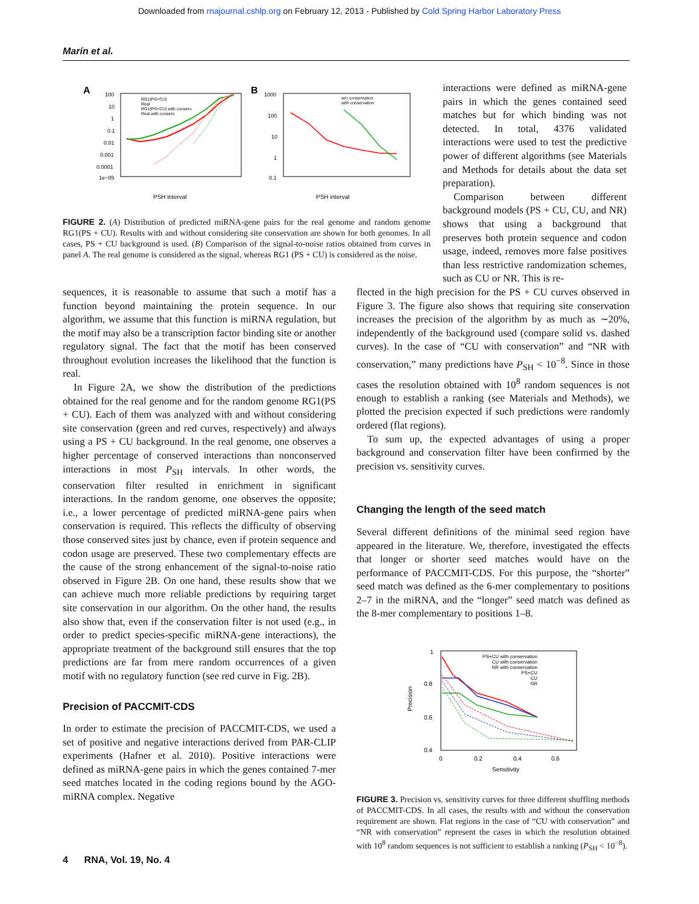Downloaded from rnajournal.cshlp.org on February 12, 2013 - Published by Cold Spring Harbor Laboratory Press
Marín et al.
A
100
10
1
0.1
0.01
0.001
0.0001
1e−05
PSH interval
RG1(PS+CU)
Real
RG1(PS+CU) with conserv.
Real with conserv.
B
1000
100
10
1
0.1
PSH interval
w/o conservation
with conservation
FIGURE 2. (A) Distribution of predicted miRNA-gene pairs for the real genome and random genome RG1(PS + CU). Results with and without considering site conservation are shown for both genomes. In all cases, PS + CU background is used. (B) Comparison of the signal-to-noise ratios obtained from curves in panel A. The real genome is considered as the signal, whereas RG1 (PS + CU) is considered as the noise.
interactions were defined as miRNA-gene pairs in which the genes contained seed matches but for which binding was not detected. In total, 4376 validated interactions were used to test the predictive power of different algorithms (see Materials and Methods for details about the data set preparation).
Comparison between different background models (PS + CU, CU, and NR) shows that using a background that preserves both protein sequence and codon usage, indeed, removes more false positives than less restrictive randomization schemes, such as CU or NR. This is re-
sequences, it is reasonable to assume that such a motif has a function beyond maintaining the protein sequence. In our algorithm, we assume that this function is miRNA regulation, but the motif may also be a transcription factor binding site or another regulatory signal. The fact that the motif has been conserved throughout evolution increases the likelihood that the function is real.
In Figure 2A, we show the distribution of the predictions obtained for the real genome and for the random genome RG1(PS + CU). Each of them was analyzed with and without considering site conservation (green and red curves, respectively) and always using a PS + CU background. In the real genome, one observes a higher percentage of conserved interactions than nonconserved interactions in most P<sub>SH</sub> intervals. In other words, the conservation filter resulted in enrichment in significant interactions. In the random genome, one observes the opposite; i.e., a lower percentage of predicted miRNA-gene pairs when conservation is required. This reflects the difficulty of observing those conserved sites just by chance, even if protein sequence and codon usage are preserved. These two complementary effects are the cause of the strong enhancement of the signal-to-noise ratio observed in Figure 2B. On one hand, these results show that we can achieve much more reliable predictions by requiring target site conservation in our algorithm. On the other hand, the results also show that, even if the conservation filter is not used (e.g., in order to predict species-specific miRNA-gene interactions), the appropriate treatment of the background still ensures that the top predictions are far from mere random occurrences of a given motif with no regulatory function (see red curve in Fig. 2B).
Precision of PACCMIT-CDS
In order to estimate the precision of PACCMIT-CDS, we used a set of positive and negative interactions derived from PAR-CLIP experiments (Hafner et al. 2010). Positive interactions were defined as miRNA-gene pairs in which the genes contained 7-mer seed matches located in the coding regions bound by the AGO-miRNA complex. Negative
flected in the high precision for the PS + CU curves observed in Figure 3. The figure also shows that requiring site conservation increases the precision of the algorithm by as much as ∼20%, independently of the background used (compare solid vs. dashed curves). In the case of “CU with conservation” and “NR with conservation,” many predictions have P<sub>SH</sub> < 10<sup>−8</sup>. Since in those cases the resolution obtained with 10<sup>8</sup> random sequences is not enough to establish a ranking (see Materials and Methods), we plotted the precision expected if such predictions were randomly ordered (flat regions).
To sum up, the expected advantages of using a proper background and conservation filter have been confirmed by the precision vs. sensitivity curves.
Changing the length of the seed match
Several different definitions of the minimal seed region have appeared in the literature. We, therefore, investigated the effects that longer or shorter seed matches would have on the performance of PACCMIT-CDS. For this purpose, the “shorter” seed match was defined as the 6-mer complementary to positions 2–7 in the miRNA, and the “longer” seed match was defined as the 8-mer complementary to positions 1–8.
1
0.8
0.6
0.4
0
0.2
0.4
0.6
Sensitivity
Precision
PS+CU with conservation
CU with conservation
NR with conservation
PS+CU
CU
NR
FIGURE 3. Precision vs. sensitivity curves for three different shuffling methods of PACCMIT-CDS. In all cases, the results with and without the conservation requirement are shown. Flat regions in the case of “CU with conservation” and “NR with conservation” represent the cases in which the resolution obtained with 10<sup>8</sup> random sequences is not sufficient to establish a ranking (P<sub>SH</sub> < 10<sup>−8</sup>).
4 RNA, Vol. 19, No. 4